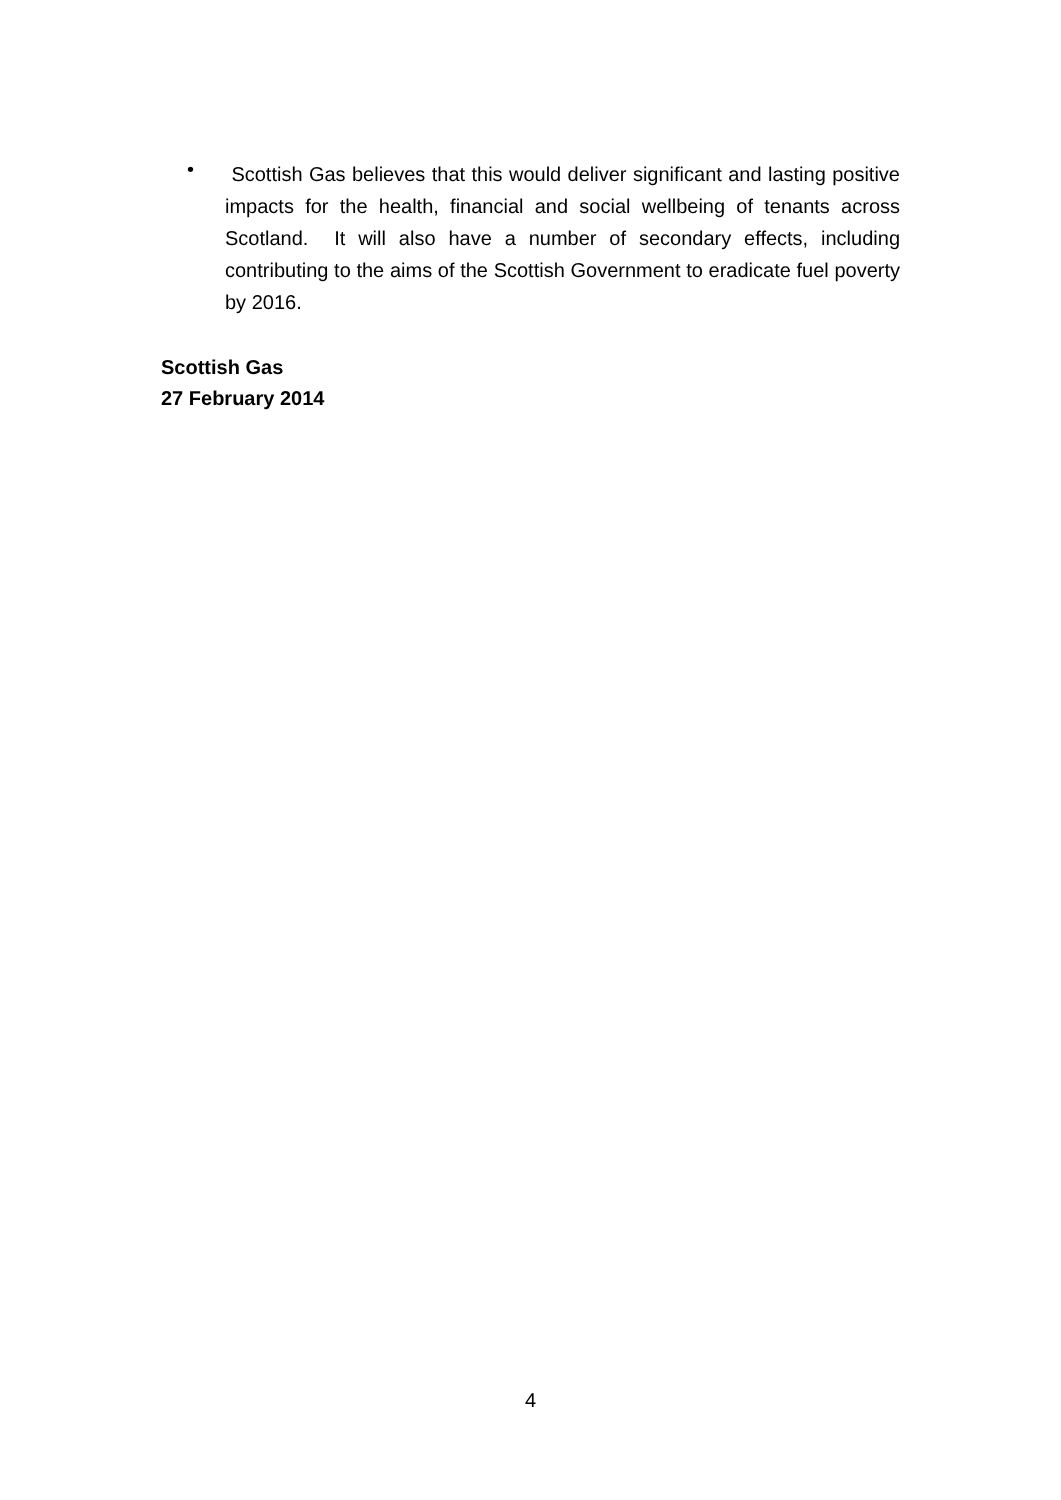•
Scottish Gas believes that this would deliver significant and lasting positive impacts for the health, financial and social wellbeing of tenants across Scotland. It will also have a number of secondary effects, including contributing to the aims of the Scottish Government to eradicate fuel poverty by 2016.
Scottish Gas
27 February 2014
4